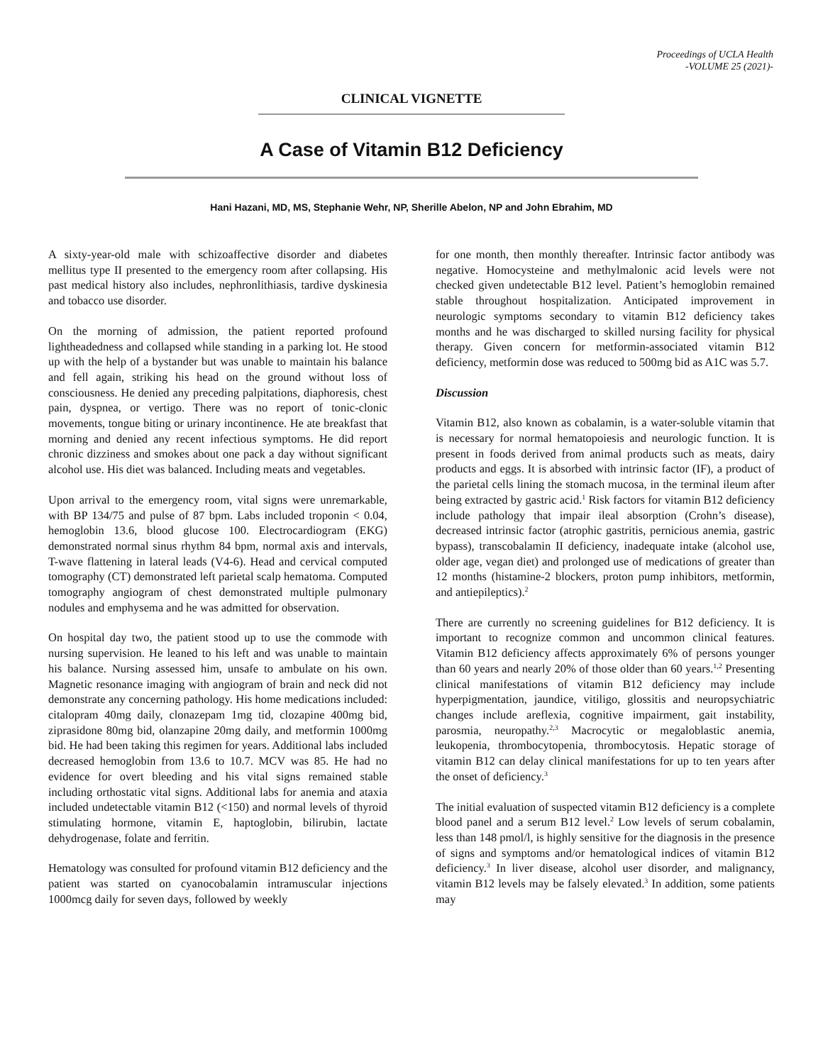Proceedings of UCLA Health
-VOLUME 25 (2021)-
CLINICAL VIGNETTE
A Case of Vitamin B12 Deficiency
Hani Hazani, MD, MS, Stephanie Wehr, NP, Sherille Abelon, NP and John Ebrahim, MD
A sixty-year-old male with schizoaffective disorder and diabetes mellitus type II presented to the emergency room after collapsing. His past medical history also includes, nephronlithiasis, tardive dyskinesia and tobacco use disorder.
On the morning of admission, the patient reported profound lightheadedness and collapsed while standing in a parking lot. He stood up with the help of a bystander but was unable to maintain his balance and fell again, striking his head on the ground without loss of consciousness. He denied any preceding palpitations, diaphoresis, chest pain, dyspnea, or vertigo. There was no report of tonic-clonic movements, tongue biting or urinary incontinence. He ate breakfast that morning and denied any recent infectious symptoms. He did report chronic dizziness and smokes about one pack a day without significant alcohol use. His diet was balanced. Including meats and vegetables.
Upon arrival to the emergency room, vital signs were unremarkable, with BP 134/75 and pulse of 87 bpm. Labs included troponin < 0.04, hemoglobin 13.6, blood glucose 100. Electrocardiogram (EKG) demonstrated normal sinus rhythm 84 bpm, normal axis and intervals, T-wave flattening in lateral leads (V4-6). Head and cervical computed tomography (CT) demonstrated left parietal scalp hematoma. Computed tomography angiogram of chest demonstrated multiple pulmonary nodules and emphysema and he was admitted for observation.
On hospital day two, the patient stood up to use the commode with nursing supervision. He leaned to his left and was unable to maintain his balance. Nursing assessed him, unsafe to ambulate on his own. Magnetic resonance imaging with angiogram of brain and neck did not demonstrate any concerning pathology. His home medications included: citalopram 40mg daily, clonazepam 1mg tid, clozapine 400mg bid, ziprasidone 80mg bid, olanzapine 20mg daily, and metformin 1000mg bid. He had been taking this regimen for years. Additional labs included decreased hemoglobin from 13.6 to 10.7. MCV was 85. He had no evidence for overt bleeding and his vital signs remained stable including orthostatic vital signs. Additional labs for anemia and ataxia included undetectable vitamin B12 (<150) and normal levels of thyroid stimulating hormone, vitamin E, haptoglobin, bilirubin, lactate dehydrogenase, folate and ferritin.
Hematology was consulted for profound vitamin B12 deficiency and the patient was started on cyanocobalamin intramuscular injections 1000mcg daily for seven days, followed by weekly
for one month, then monthly thereafter. Intrinsic factor antibody was negative. Homocysteine and methylmalonic acid levels were not checked given undetectable B12 level. Patient’s hemoglobin remained stable throughout hospitalization. Anticipated improvement in neurologic symptoms secondary to vitamin B12 deficiency takes months and he was discharged to skilled nursing facility for physical therapy. Given concern for metformin-associated vitamin B12 deficiency, metformin dose was reduced to 500mg bid as A1C was 5.7.
Discussion
Vitamin B12, also known as cobalamin, is a water-soluble vitamin that is necessary for normal hematopoiesis and neurologic function. It is present in foods derived from animal products such as meats, dairy products and eggs. It is absorbed with intrinsic factor (IF), a product of the parietal cells lining the stomach mucosa, in the terminal ileum after being extracted by gastric acid.<sup>1</sup> Risk factors for vitamin B12 deficiency include pathology that impair ileal absorption (Crohn’s disease), decreased intrinsic factor (atrophic gastritis, pernicious anemia, gastric bypass), transcobalamin II deficiency, inadequate intake (alcohol use, older age, vegan diet) and prolonged use of medications of greater than 12 months (histamine-2 blockers, proton pump inhibitors, metformin, and antiepileptics).<sup>2</sup>
There are currently no screening guidelines for B12 deficiency. It is important to recognize common and uncommon clinical features. Vitamin B12 deficiency affects approximately 6% of persons younger than 60 years and nearly 20% of those older than 60 years.<sup>1,2</sup> Presenting clinical manifestations of vitamin B12 deficiency may include hyperpigmentation, jaundice, vitiligo, glossitis and neuropsychiatric changes include areflexia, cognitive impairment, gait instability, parosmia, neuropathy.<sup>2,3</sup> Macrocytic or megaloblastic anemia, leukopenia, thrombocytopenia, thrombocytosis. Hepatic storage of vitamin B12 can delay clinical manifestations for up to ten years after the onset of deficiency.<sup>3</sup>
The initial evaluation of suspected vitamin B12 deficiency is a complete blood panel and a serum B12 level.<sup>2</sup> Low levels of serum cobalamin, less than 148 pmol/l, is highly sensitive for the diagnosis in the presence of signs and symptoms and/or hematological indices of vitamin B12 deficiency.<sup>3</sup> In liver disease, alcohol user disorder, and malignancy, vitamin B12 levels may be falsely elevated.<sup>3</sup> In addition, some patients may